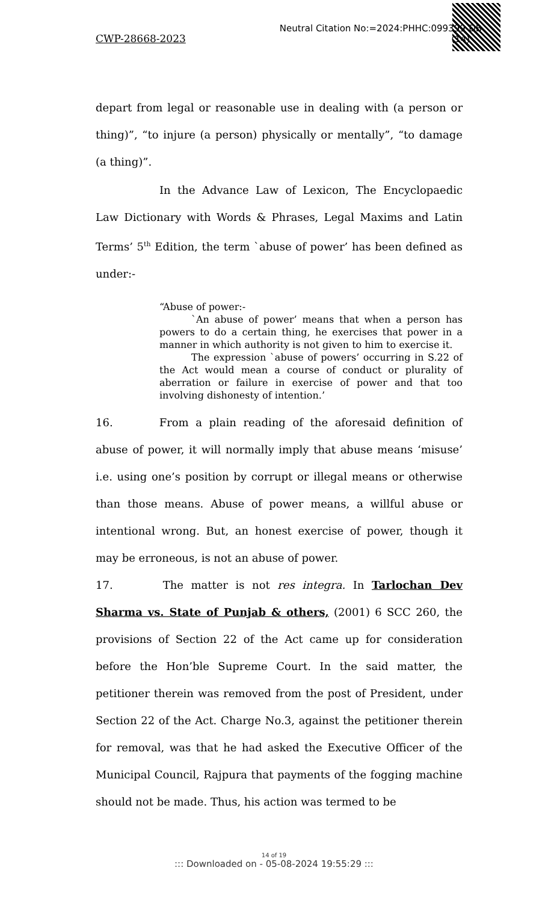CWP-28668-2023 Neutral Citation No:=2024:PHHC:099399-DB
(14)
depart from legal or reasonable use in dealing with (a person or thing)”, “to injure (a person) physically or mentally”, “to damage (a thing)”.
In the Advance Law of Lexicon, The Encyclopaedic Law Dictionary with Words & Phrases, Legal Maxims and Latin Terms’ 5<sup>th</sup> Edition, the term `abuse of power’ has been defined as under:-
“Abuse of power:-
`An abuse of power’ means that when a person has powers to do a certain thing, he exercises that power in a manner in which authority is not given to him to exercise it.
The expression `abuse of powers’ occurring in S.22 of the Act would mean a course of conduct or plurality of aberration or failure in exercise of power and that too involving dishonesty of intention.’
16. From a plain reading of the aforesaid definition of abuse of power, it will normally imply that abuse means ‘misuse’ i.e. using one’s position by corrupt or illegal means or otherwise than those means. Abuse of power means, a willful abuse or intentional wrong. But, an honest exercise of power, though it may be erroneous, is not an abuse of power.
17. The matter is not res integra. In Tarlochan Dev Sharma vs. State of Punjab & others, (2001) 6 SCC 260, the provisions of Section 22 of the Act came up for consideration before the Hon’ble Supreme Court. In the said matter, the petitioner therein was removed from the post of President, under Section 22 of the Act. Charge No.3, against the petitioner therein for removal, was that he had asked the Executive Officer of the Municipal Council, Rajpura that payments of the fogging machine should not be made. Thus, his action was termed to be
14 of 19
::: Downloaded on - 05-08-2024 19:55:29 :::